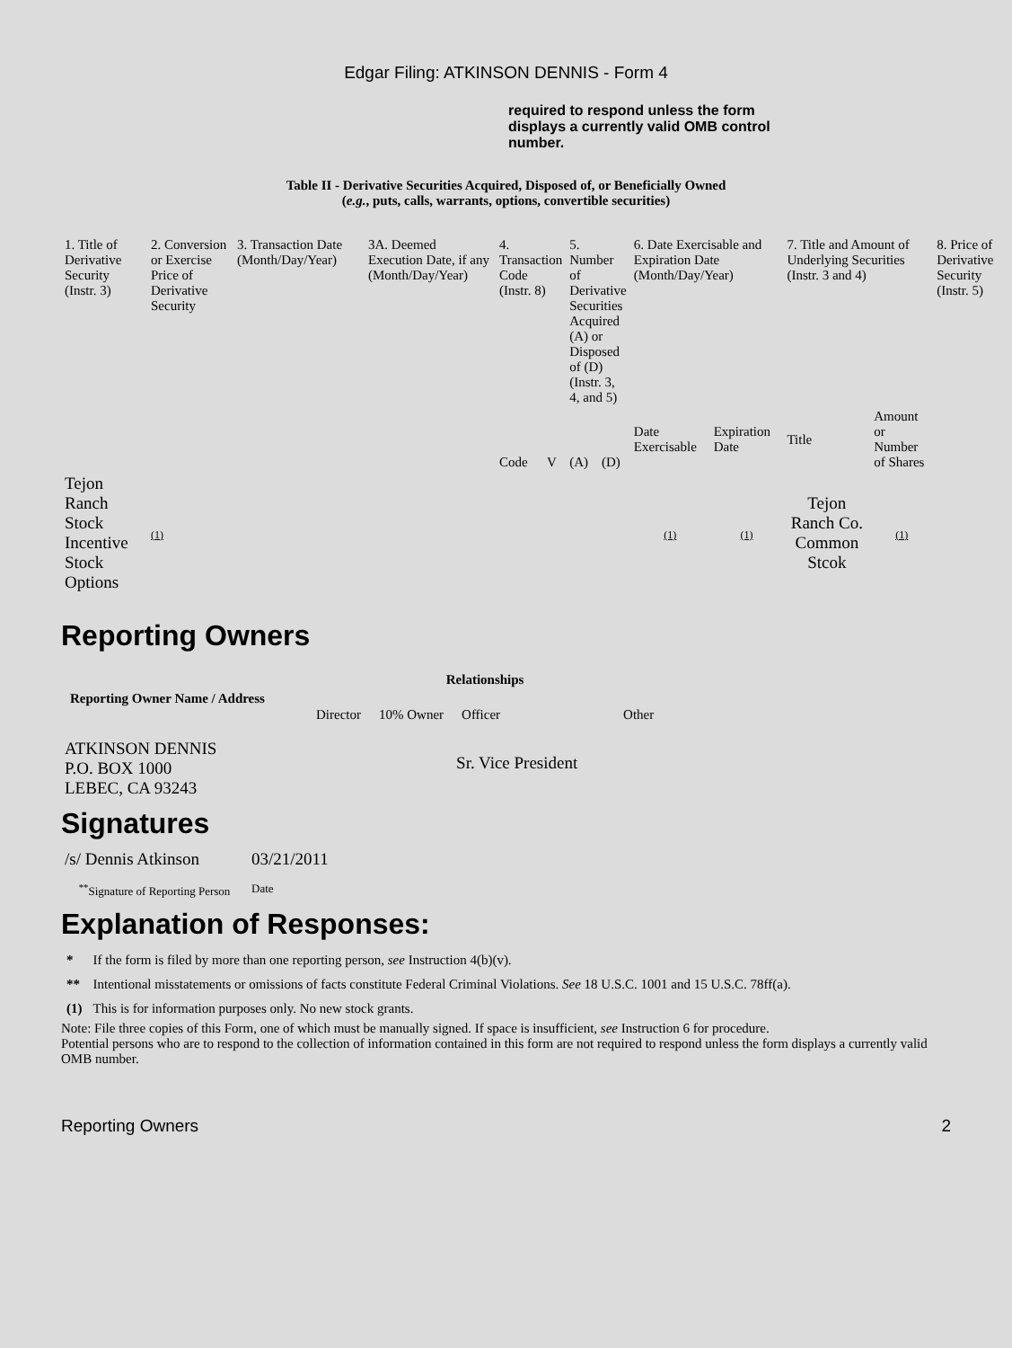Edgar Filing: ATKINSON DENNIS - Form 4
required to respond unless the form displays a currently valid OMB control number.
Table II - Derivative Securities Acquired, Disposed of, or Beneficially Owned
(e.g., puts, calls, warrants, options, convertible securities)
| 1. Title of Derivative Security (Instr. 3) | 2. Conversion or Exercise Price of Derivative Security | 3. Transaction Date (Month/Day/Year) | 3A. Deemed Execution Date, if any (Month/Day/Year) | 4. Transaction Code (Instr. 8) | | 5. Number of Derivative Securities Acquired (A) or Disposed of (D) (Instr. 3, 4, and 5) | | 6. Date Exercisable and Expiration Date (Month/Day/Year) | | 7. Title and Amount of Underlying Securities (Instr. 3 and 4) | | 8. Price of Derivative Security (Instr. 5) |
| --- | --- | --- | --- | --- | --- | --- | --- | --- | --- | --- | --- | --- |
| | | | | Code | V | (A) | (D) | Date Exercisable | Expiration Date | Title | Amount or Number of Shares | |
| Tejon Ranch Stock Incentive Stock Options | (1) | | | | | | | (1) | (1) | Tejon Ranch Co. Common Stcok | (1) | |
Reporting Owners
| Reporting Owner Name / Address | Relationships | | | |
| --- | --- | --- | --- | --- |
| | Director | 10% Owner | Officer | Other |
| ATKINSON DENNIS P.O. BOX 1000 LEBEC, CA 93243 | | | Sr. Vice President | |
Signatures
| /s/ Dennis Atkinson | 03/21/2011 |
| <sup>**</sup> Signature of Reporting Person | Date |
Explanation of Responses:
| * | If the form is filed by more than one reporting person, see Instruction 4(b)(v). |
| ** | Intentional misstatements or omissions of facts constitute Federal Criminal Violations. See 18 U.S.C. 1001 and 15 U.S.C. 78ff(a). |
| (1) | This is for information purposes only. No new stock grants. |
Note: File three copies of this Form, one of which must be manually signed. If space is insufficient, see Instruction 6 for procedure.
Potential persons who are to respond to the collection of information contained in this form are not required to respond unless the form displays a currently valid OMB number.
Reporting Owners 2